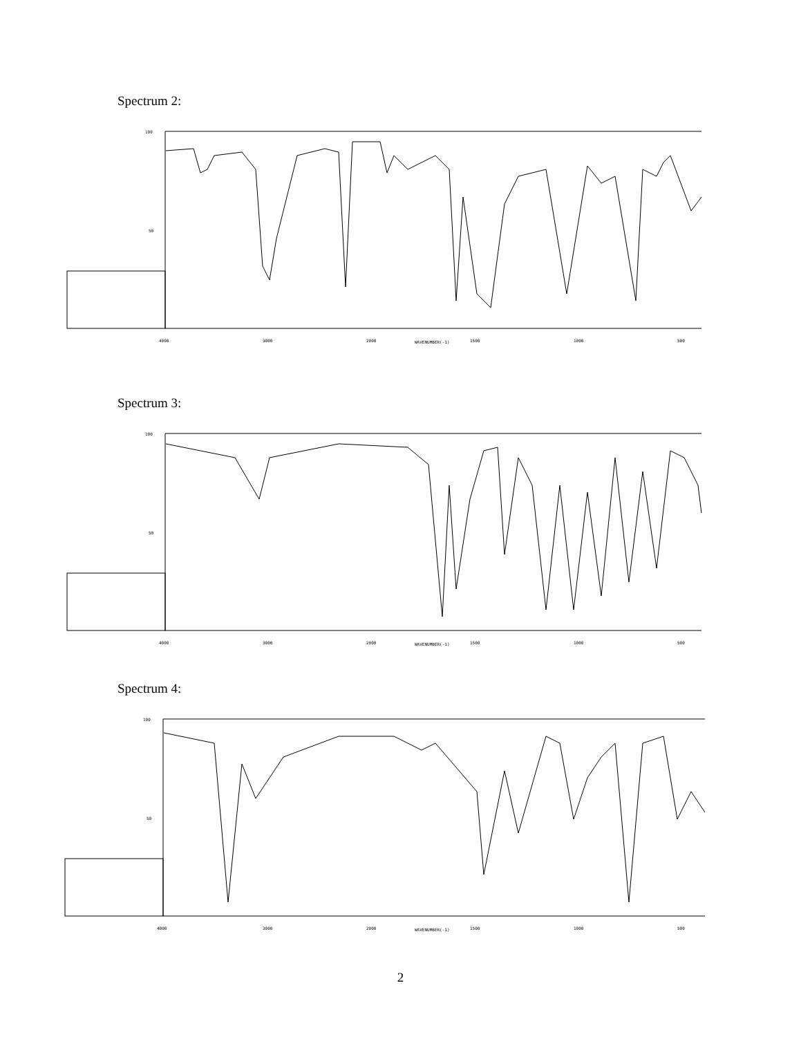Spectrum 2:
4000
3000
2000
WAVENUMBER(-1)
1500
1000
500
100
50
Spectrum 3:
4000
3000
2000
WAVENUMBER(-1)
1500
1000
500
100
50
Spectrum 4:
4000
3000
2000
WAVENUMBER(-1)
1500
1000
500
100
50
2